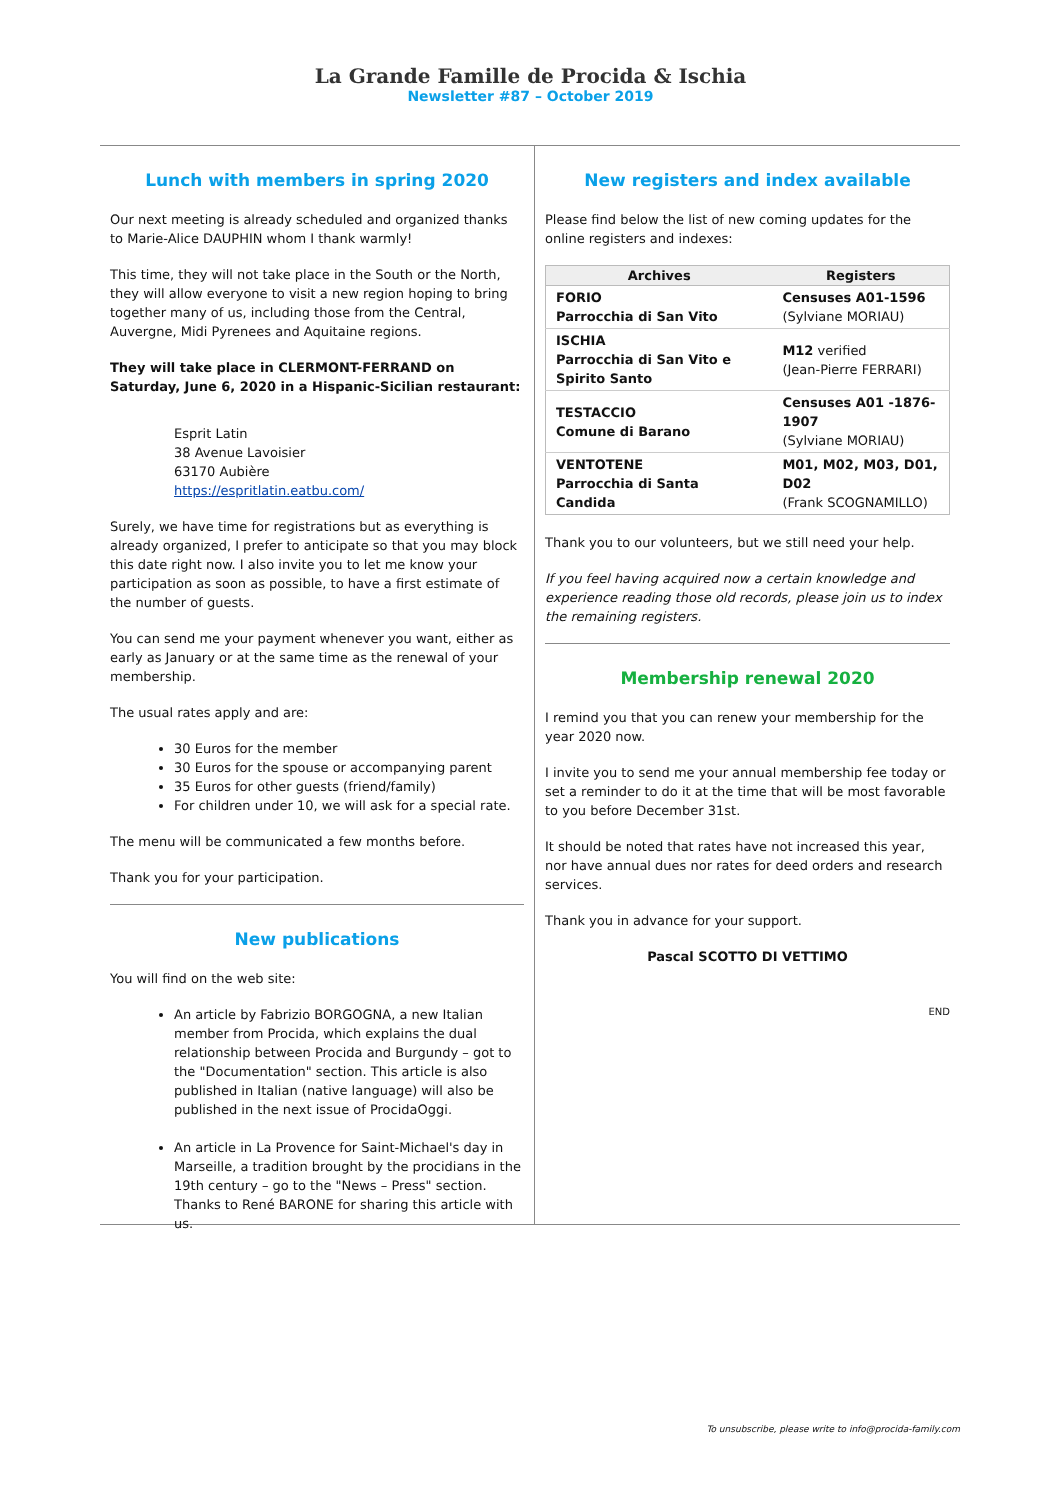La Grande Famille de Procida & Ischia
Newsletter #87 – October 2019
Lunch with members in spring 2020
Our next meeting is already scheduled and organized thanks to Marie-Alice DAUPHIN whom I thank warmly!
This time, they will not take place in the South or the North, they will allow everyone to visit a new region hoping to bring together many of us, including those from the Central, Auvergne, Midi Pyrenees and Aquitaine regions.
They will take place in CLERMONT-FERRAND on Saturday, June 6, 2020 in a Hispanic-Sicilian restaurant:
Esprit Latin
38 Avenue Lavoisier
63170 Aubière
https://espritlatin.eatbu.com/
Surely, we have time for registrations but as everything is already organized, I prefer to anticipate so that you may block this date right now. I also invite you to let me know your participation as soon as possible, to have a first estimate of the number of guests.
You can send me your payment whenever you want, either as early as January or at the same time as the renewal of your membership.
The usual rates apply and are:
30 Euros for the member
30 Euros for the spouse or accompanying parent
35 Euros for other guests (friend/family)
For children under 10, we will ask for a special rate.
The menu will be communicated a few months before.
Thank you for your participation.
New publications
You will find on the web site:
An article by Fabrizio BORGOGNA, a new Italian member from Procida, which explains the dual relationship between Procida and Burgundy – got to the "Documentation" section. This article is also published in Italian (native language) will also be published in the next issue of ProcidaOggi.
An article in La Provence for Saint-Michael's day in Marseille, a tradition brought by the procidians in the 19th century – go to the "News – Press" section. Thanks to René BARONE for sharing this article with us.
New registers and index available
Please find below the list of new coming updates for the online registers and indexes:
| Archives | Registers |
| --- | --- |
| FORIO Parrocchia di San Vito | Censuses A01-1596 (Sylviane MORIAU) |
| ISCHIA Parrocchia di San Vito e Spirito Santo | M12 verified (Jean-Pierre FERRARI) |
| TESTACCIO Comune di Barano | Censuses A01 -1876-1907 (Sylviane MORIAU) |
| VENTOTENE Parrocchia di Santa Candida | M01, M02, M03, D01, D02 (Frank SCOGNAMILLO) |
Thank you to our volunteers, but we still need your help.
If you feel having acquired now a certain knowledge and experience reading those old records, please join us to index the remaining registers.
Membership renewal 2020
I remind you that you can renew your membership for the year 2020 now.
I invite you to send me your annual membership fee today or set a reminder to do it at the time that will be most favorable to you before December 31st.
It should be noted that rates have not increased this year, nor have annual dues nor rates for deed orders and research services.
Thank you in advance for your support.
Pascal SCOTTO DI VETTIMO
END
To unsubscribe, please write to info@procida-family.com